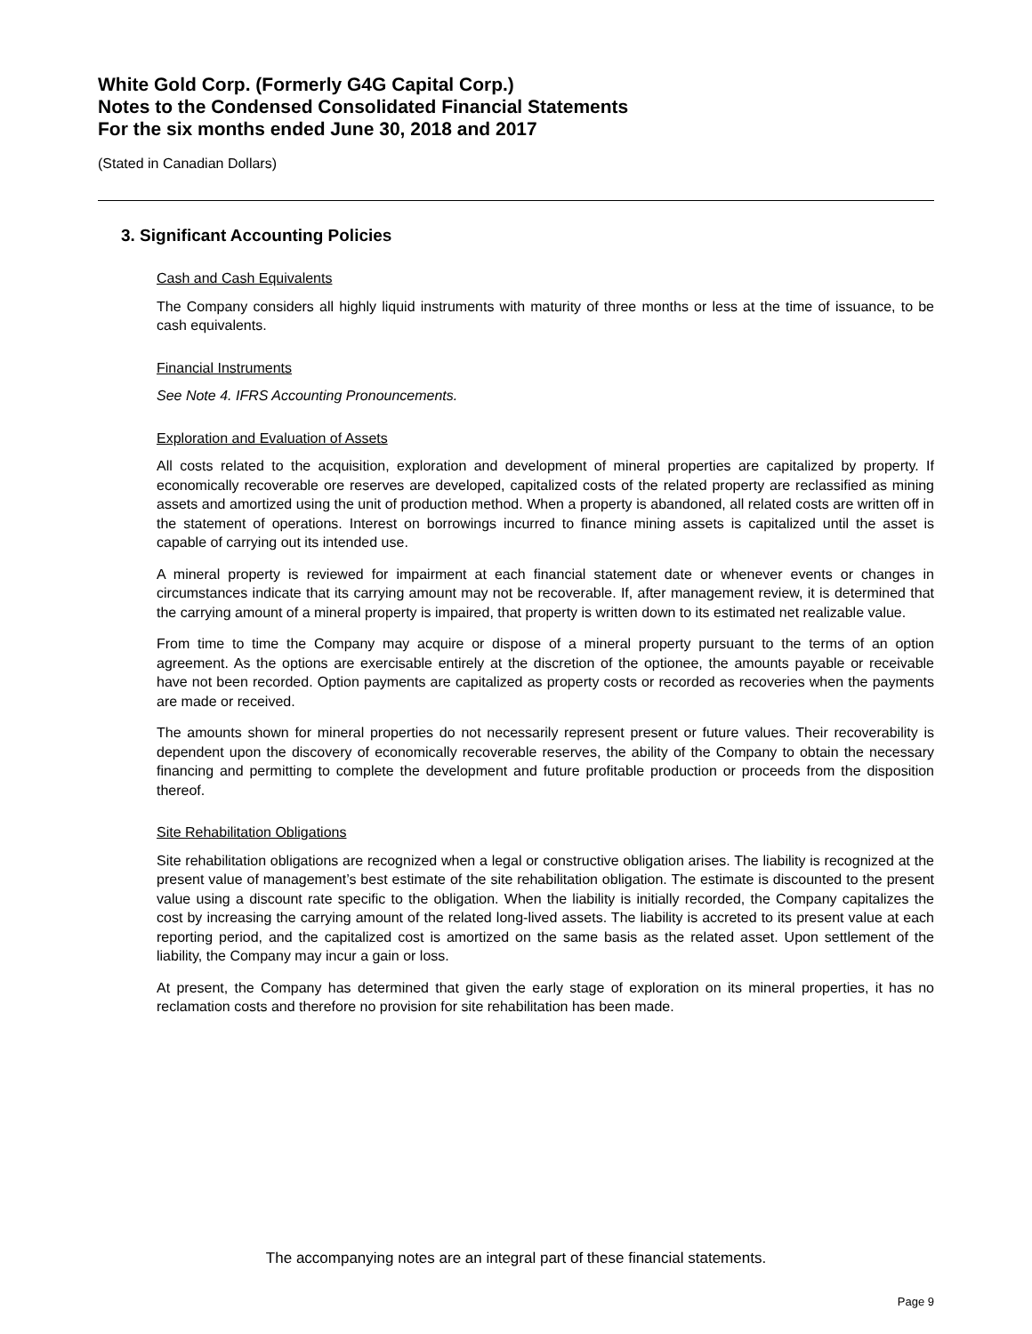White Gold Corp. (Formerly G4G Capital Corp.)
Notes to the Condensed Consolidated Financial Statements
For the six months ended June 30, 2018 and 2017
(Stated in Canadian Dollars)
3. Significant Accounting Policies
Cash and Cash Equivalents
The Company considers all highly liquid instruments with maturity of three months or less at the time of issuance, to be cash equivalents.
Financial Instruments
See Note 4. IFRS Accounting Pronouncements.
Exploration and Evaluation of Assets
All costs related to the acquisition, exploration and development of mineral properties are capitalized by property. If economically recoverable ore reserves are developed, capitalized costs of the related property are reclassified as mining assets and amortized using the unit of production method. When a property is abandoned, all related costs are written off in the statement of operations. Interest on borrowings incurred to finance mining assets is capitalized until the asset is capable of carrying out its intended use.
A mineral property is reviewed for impairment at each financial statement date or whenever events or changes in circumstances indicate that its carrying amount may not be recoverable. If, after management review, it is determined that the carrying amount of a mineral property is impaired, that property is written down to its estimated net realizable value.
From time to time the Company may acquire or dispose of a mineral property pursuant to the terms of an option agreement. As the options are exercisable entirely at the discretion of the optionee, the amounts payable or receivable have not been recorded. Option payments are capitalized as property costs or recorded as recoveries when the payments are made or received.
The amounts shown for mineral properties do not necessarily represent present or future values. Their recoverability is dependent upon the discovery of economically recoverable reserves, the ability of the Company to obtain the necessary financing and permitting to complete the development and future profitable production or proceeds from the disposition thereof.
Site Rehabilitation Obligations
Site rehabilitation obligations are recognized when a legal or constructive obligation arises. The liability is recognized at the present value of management’s best estimate of the site rehabilitation obligation. The estimate is discounted to the present value using a discount rate specific to the obligation. When the liability is initially recorded, the Company capitalizes the cost by increasing the carrying amount of the related long-lived assets. The liability is accreted to its present value at each reporting period, and the capitalized cost is amortized on the same basis as the related asset. Upon settlement of the liability, the Company may incur a gain or loss.
At present, the Company has determined that given the early stage of exploration on its mineral properties, it has no reclamation costs and therefore no provision for site rehabilitation has been made.
The accompanying notes are an integral part of these financial statements.
Page 9